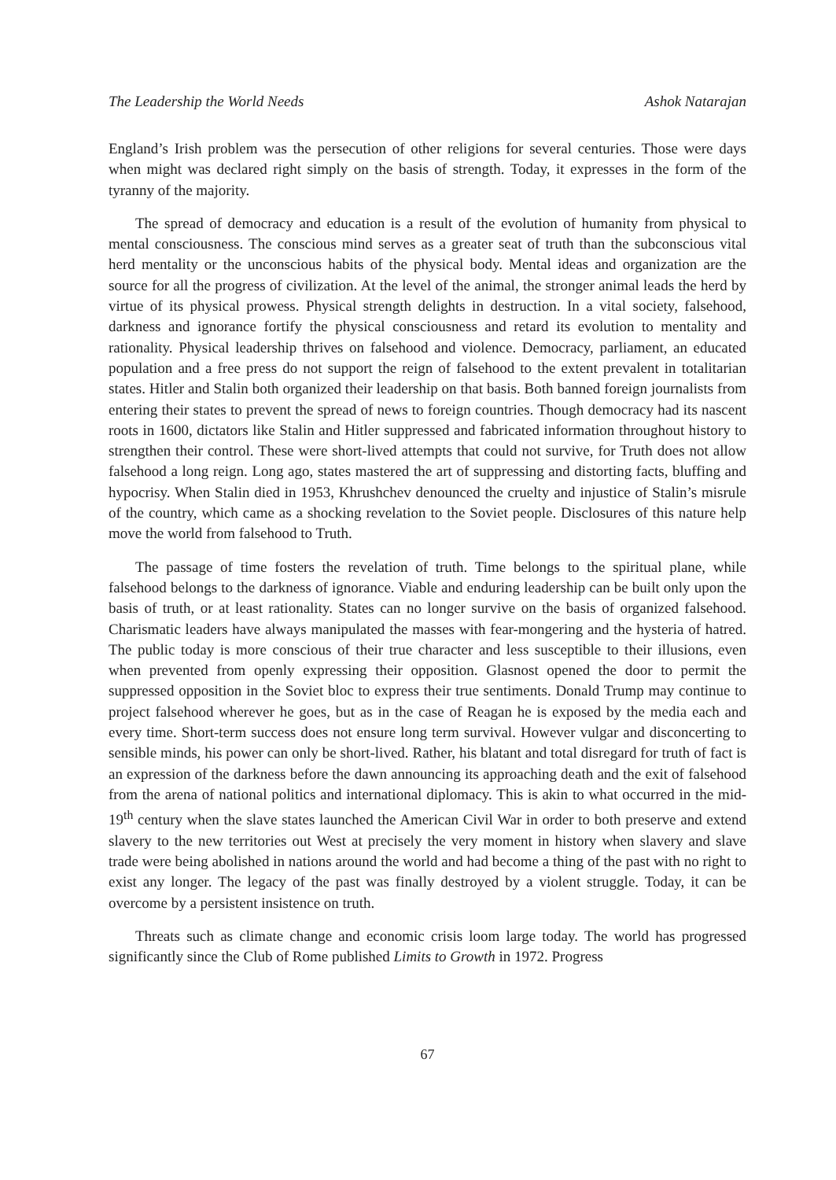The Leadership the World Needs Ashok Natarajan
England’s Irish problem was the persecution of other religions for several centuries. Those were days when might was declared right simply on the basis of strength. Today, it expresses in the form of the tyranny of the majority.
The spread of democracy and education is a result of the evolution of humanity from physical to mental consciousness. The conscious mind serves as a greater seat of truth than the subconscious vital herd mentality or the unconscious habits of the physical body. Mental ideas and organization are the source for all the progress of civilization. At the level of the animal, the stronger animal leads the herd by virtue of its physical prowess. Physical strength delights in destruction. In a vital society, falsehood, darkness and ignorance fortify the physical consciousness and retard its evolution to mentality and rationality. Physical leadership thrives on falsehood and violence. Democracy, parliament, an educated population and a free press do not support the reign of falsehood to the extent prevalent in totalitarian states. Hitler and Stalin both organized their leadership on that basis. Both banned foreign journalists from entering their states to prevent the spread of news to foreign countries. Though democracy had its nascent roots in 1600, dictators like Stalin and Hitler suppressed and fabricated information throughout history to strengthen their control. These were short-lived attempts that could not survive, for Truth does not allow falsehood a long reign. Long ago, states mastered the art of suppressing and distorting facts, bluffing and hypocrisy. When Stalin died in 1953, Khrushchev denounced the cruelty and injustice of Stalin’s misrule of the country, which came as a shocking revelation to the Soviet people. Disclosures of this nature help move the world from falsehood to Truth.
The passage of time fosters the revelation of truth. Time belongs to the spiritual plane, while falsehood belongs to the darkness of ignorance. Viable and enduring leadership can be built only upon the basis of truth, or at least rationality. States can no longer survive on the basis of organized falsehood. Charismatic leaders have always manipulated the masses with fear-mongering and the hysteria of hatred. The public today is more conscious of their true character and less susceptible to their illusions, even when prevented from openly expressing their opposition. Glasnost opened the door to permit the suppressed opposition in the Soviet bloc to express their true sentiments. Donald Trump may continue to project falsehood wherever he goes, but as in the case of Reagan he is exposed by the media each and every time. Short-term success does not ensure long term survival. However vulgar and disconcerting to sensible minds, his power can only be short-lived. Rather, his blatant and total disregard for truth of fact is an expression of the darkness before the dawn announcing its approaching death and the exit of falsehood from the arena of national politics and international diplomacy. This is akin to what occurred in the mid-19<sup>th</sup> century when the slave states launched the American Civil War in order to both preserve and extend slavery to the new territories out West at precisely the very moment in history when slavery and slave trade were being abolished in nations around the world and had become a thing of the past with no right to exist any longer. The legacy of the past was finally destroyed by a violent struggle. Today, it can be overcome by a persistent insistence on truth.
Threats such as climate change and economic crisis loom large today. The world has progressed significantly since the Club of Rome published Limits to Growth in 1972. Progress
67